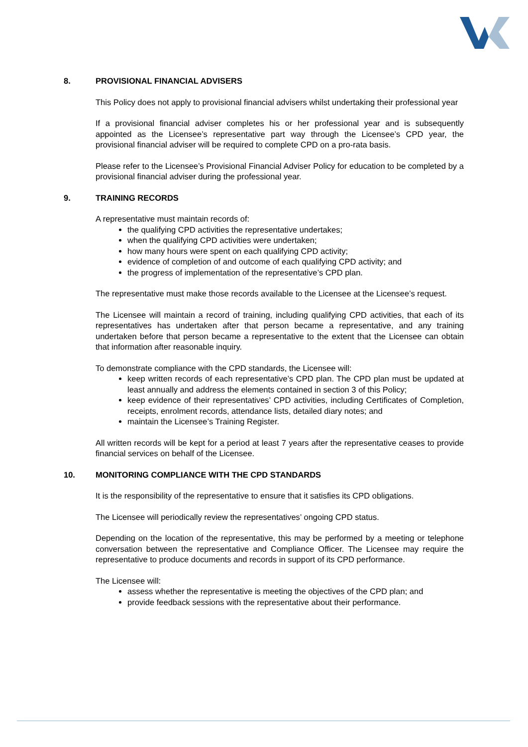8. PROVISIONAL FINANCIAL ADVISERS
This Policy does not apply to provisional financial advisers whilst undertaking their professional year
If a provisional financial adviser completes his or her professional year and is subsequently appointed as the Licensee’s representative part way through the Licensee’s CPD year, the provisional financial adviser will be required to complete CPD on a pro-rata basis.
Please refer to the Licensee’s Provisional Financial Adviser Policy for education to be completed by a provisional financial adviser during the professional year.
9. TRAINING RECORDS
A representative must maintain records of:
the qualifying CPD activities the representative undertakes;
when the qualifying CPD activities were undertaken;
how many hours were spent on each qualifying CPD activity;
evidence of completion of and outcome of each qualifying CPD activity; and
the progress of implementation of the representative’s CPD plan.
The representative must make those records available to the Licensee at the Licensee’s request.
The Licensee will maintain a record of training, including qualifying CPD activities, that each of its representatives has undertaken after that person became a representative, and any training undertaken before that person became a representative to the extent that the Licensee can obtain that information after reasonable inquiry.
To demonstrate compliance with the CPD standards, the Licensee will:
keep written records of each representative’s CPD plan. The CPD plan must be updated at least annually and address the elements contained in section 3 of this Policy;
keep evidence of their representatives’ CPD activities, including Certificates of Completion, receipts, enrolment records, attendance lists, detailed diary notes; and
maintain the Licensee’s Training Register.
All written records will be kept for a period at least 7 years after the representative ceases to provide financial services on behalf of the Licensee.
10. MONITORING COMPLIANCE WITH THE CPD STANDARDS
It is the responsibility of the representative to ensure that it satisfies its CPD obligations.
The Licensee will periodically review the representatives’ ongoing CPD status.
Depending on the location of the representative, this may be performed by a meeting or telephone conversation between the representative and Compliance Officer. The Licensee may require the representative to produce documents and records in support of its CPD performance.
The Licensee will:
assess whether the representative is meeting the objectives of the CPD plan; and
provide feedback sessions with the representative about their performance.